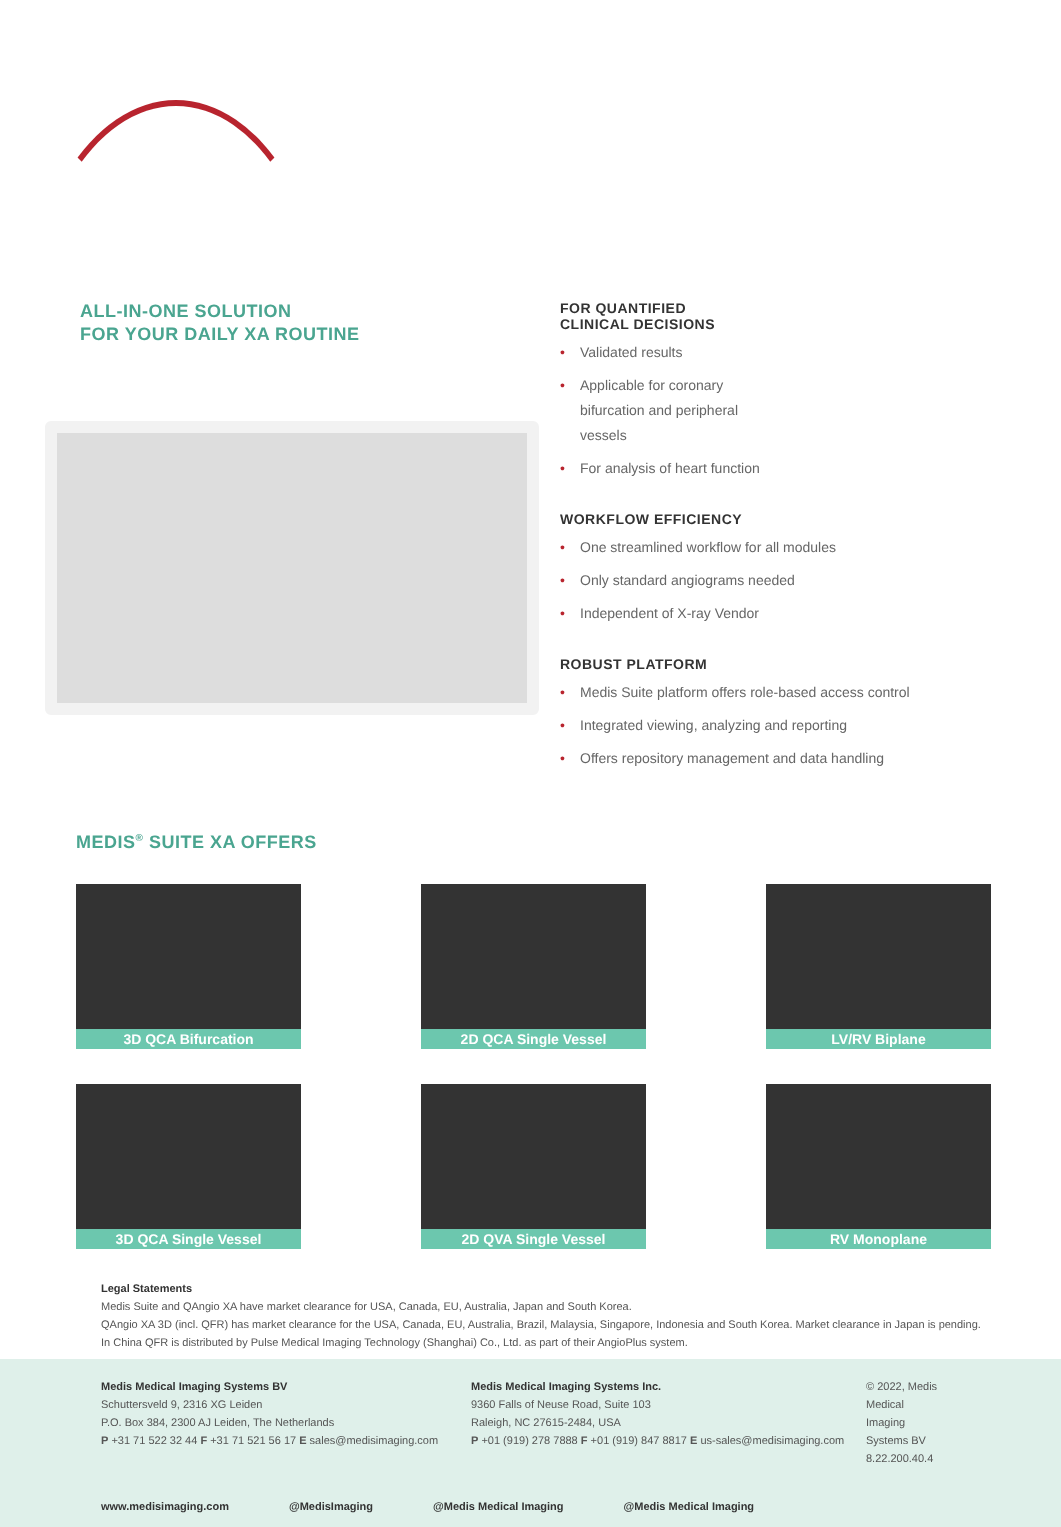ALL-IN-ONE SOLUTION
FOR YOUR DAILY XA ROUTINE
FOR QUANTIFIED
CLINICAL DECISIONS
• Validated results
• Applicable for coronary
bifurcation and peripheral
vessels
• For analysis of heart function
WORKFLOW EFFICIENCY
• One streamlined workflow for all modules
• Only standard angiograms needed
• Independent of X-ray Vendor
ROBUST PLATFORM
• Medis Suite platform offers role-based access control
• Integrated viewing, analyzing and reporting
• Offers repository management and data handling
MEDIS<sup>®</sup> SUITE XA OFFERS
3D QCA Bifurcation
2D QCA Single Vessel
LV/RV Biplane
3D QCA Single Vessel
2D QVA Single Vessel
RV Monoplane
Legal Statements
Medis Suite and QAngio XA have market clearance for USA, Canada, EU, Australia, Japan and South Korea.
QAngio XA 3D (incl. QFR) has market clearance for the USA, Canada, EU, Australia, Brazil, Malaysia, Singapore, Indonesia and South Korea. Market clearance in Japan is pending.
In China QFR is distributed by Pulse Medical Imaging Technology (Shanghai) Co., Ltd. as part of their AngioPlus system.
Medis Medical Imaging Systems BV
Schuttersveld 9, 2316 XG Leiden
P.O. Box 384, 2300 AJ Leiden, The Netherlands
P +31 71 522 32 44 F +31 71 521 56 17 E sales@medisimaging.com
Medis Medical Imaging Systems Inc.
9360 Falls of Neuse Road, Suite 103
Raleigh, NC 27615-2484, USA
P +01 (919) 278 7888 F +01 (919) 847 8817 E us-sales@medisimaging.com
© 2022, Medis Medical Imaging Systems BV 8.22.200.40.4
www.medisimaging.com @MedisImaging @Medis Medical Imaging @Medis Medical Imaging